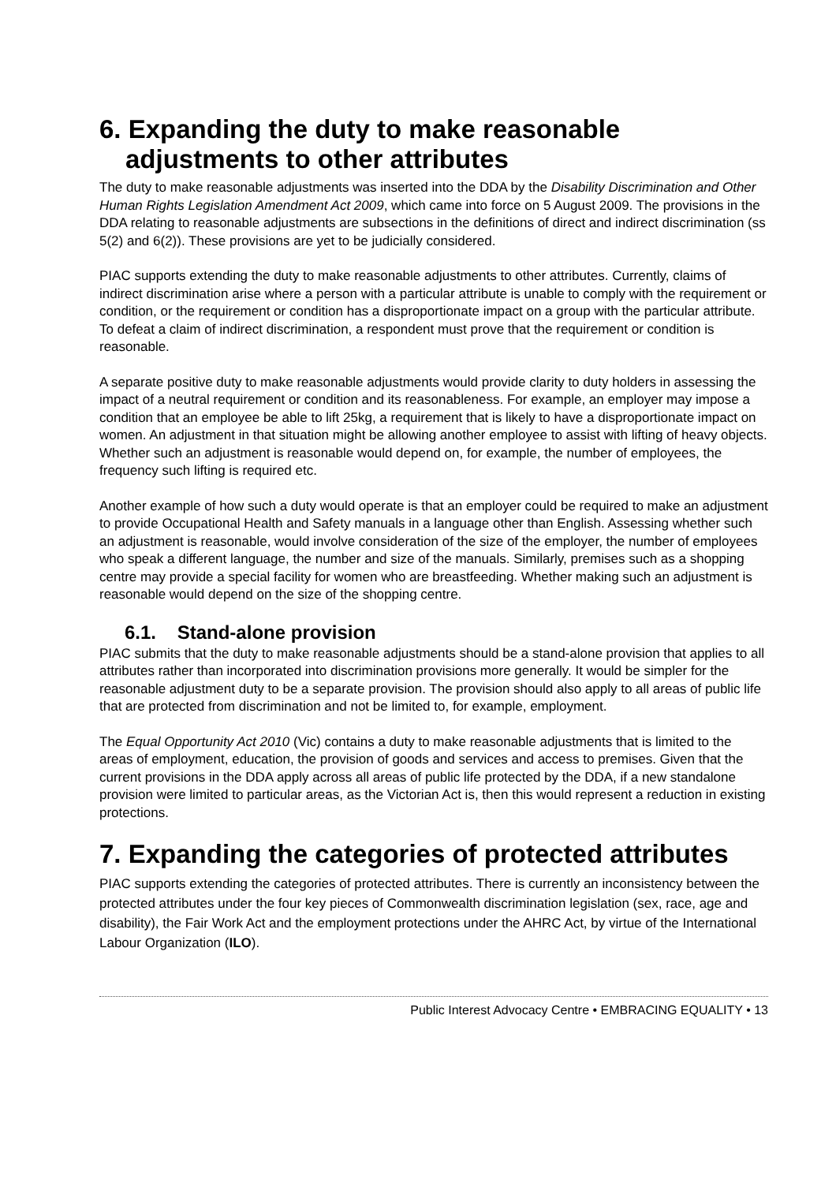6. Expanding the duty to make reasonable adjustments to other attributes
The duty to make reasonable adjustments was inserted into the DDA by the Disability Discrimination and Other Human Rights Legislation Amendment Act 2009, which came into force on 5 August 2009. The provisions in the DDA relating to reasonable adjustments are subsections in the definitions of direct and indirect discrimination (ss 5(2) and 6(2)). These provisions are yet to be judicially considered.
PIAC supports extending the duty to make reasonable adjustments to other attributes. Currently, claims of indirect discrimination arise where a person with a particular attribute is unable to comply with the requirement or condition, or the requirement or condition has a disproportionate impact on a group with the particular attribute. To defeat a claim of indirect discrimination, a respondent must prove that the requirement or condition is reasonable.
A separate positive duty to make reasonable adjustments would provide clarity to duty holders in assessing the impact of a neutral requirement or condition and its reasonableness. For example, an employer may impose a condition that an employee be able to lift 25kg, a requirement that is likely to have a disproportionate impact on women. An adjustment in that situation might be allowing another employee to assist with lifting of heavy objects. Whether such an adjustment is reasonable would depend on, for example, the number of employees, the frequency such lifting is required etc.
Another example of how such a duty would operate is that an employer could be required to make an adjustment to provide Occupational Health and Safety manuals in a language other than English. Assessing whether such an adjustment is reasonable, would involve consideration of the size of the employer, the number of employees who speak a different language, the number and size of the manuals. Similarly, premises such as a shopping centre may provide a special facility for women who are breastfeeding. Whether making such an adjustment is reasonable would depend on the size of the shopping centre.
6.1. Stand-alone provision
PIAC submits that the duty to make reasonable adjustments should be a stand-alone provision that applies to all attributes rather than incorporated into discrimination provisions more generally. It would be simpler for the reasonable adjustment duty to be a separate provision. The provision should also apply to all areas of public life that are protected from discrimination and not be limited to, for example, employment.
The Equal Opportunity Act 2010 (Vic) contains a duty to make reasonable adjustments that is limited to the areas of employment, education, the provision of goods and services and access to premises. Given that the current provisions in the DDA apply across all areas of public life protected by the DDA, if a new standalone provision were limited to particular areas, as the Victorian Act is, then this would represent a reduction in existing protections.
7. Expanding the categories of protected attributes
PIAC supports extending the categories of protected attributes. There is currently an inconsistency between the protected attributes under the four key pieces of Commonwealth discrimination legislation (sex, race, age and disability), the Fair Work Act and the employment protections under the AHRC Act, by virtue of the International Labour Organization (ILO).
Public Interest Advocacy Centre • EMBRACING EQUALITY • 13